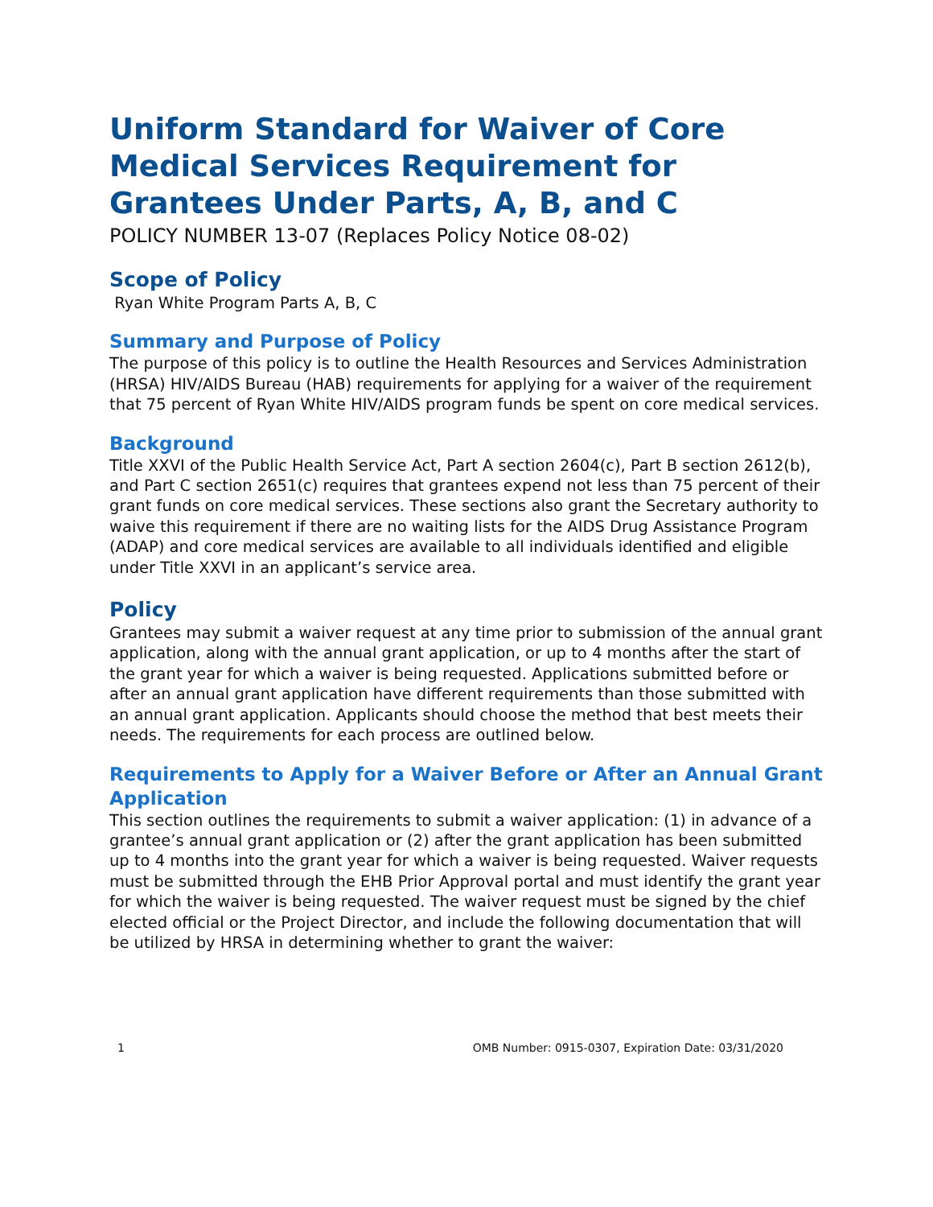Uniform Standard for Waiver of Core Medical Services Requirement for Grantees Under Parts, A, B, and C
POLICY NUMBER 13-07 (Replaces Policy Notice 08-02)
Scope of Policy
Ryan White Program Parts A, B, C
Summary and Purpose of Policy
The purpose of this policy is to outline the Health Resources and Services Administration (HRSA) HIV/AIDS Bureau (HAB) requirements for applying for a waiver of the requirement that 75 percent of Ryan White HIV/AIDS program funds be spent on core medical services.
Background
Title XXVI of the Public Health Service Act, Part A section 2604(c), Part B section 2612(b), and Part C section 2651(c) requires that grantees expend not less than 75 percent of their grant funds on core medical services. These sections also grant the Secretary authority to waive this requirement if there are no waiting lists for the AIDS Drug Assistance Program (ADAP) and core medical services are available to all individuals identified and eligible under Title XXVI in an applicant’s service area.
Policy
Grantees may submit a waiver request at any time prior to submission of the annual grant application, along with the annual grant application, or up to 4 months after the start of the grant year for which a waiver is being requested. Applications submitted before or after an annual grant application have different requirements than those submitted with an annual grant application. Applicants should choose the method that best meets their needs. The requirements for each process are outlined below.
Requirements to Apply for a Waiver Before or After an Annual Grant Application
This section outlines the requirements to submit a waiver application: (1) in advance of a grantee’s annual grant application or (2) after the grant application has been submitted up to 4 months into the grant year for which a waiver is being requested. Waiver requests must be submitted through the EHB Prior Approval portal and must identify the grant year for which the waiver is being requested. The waiver request must be signed by the chief elected official or the Project Director, and include the following documentation that will be utilized by HRSA in determining whether to grant the waiver:
1 OMB Number: 0915-0307, Expiration Date: 03/31/2020